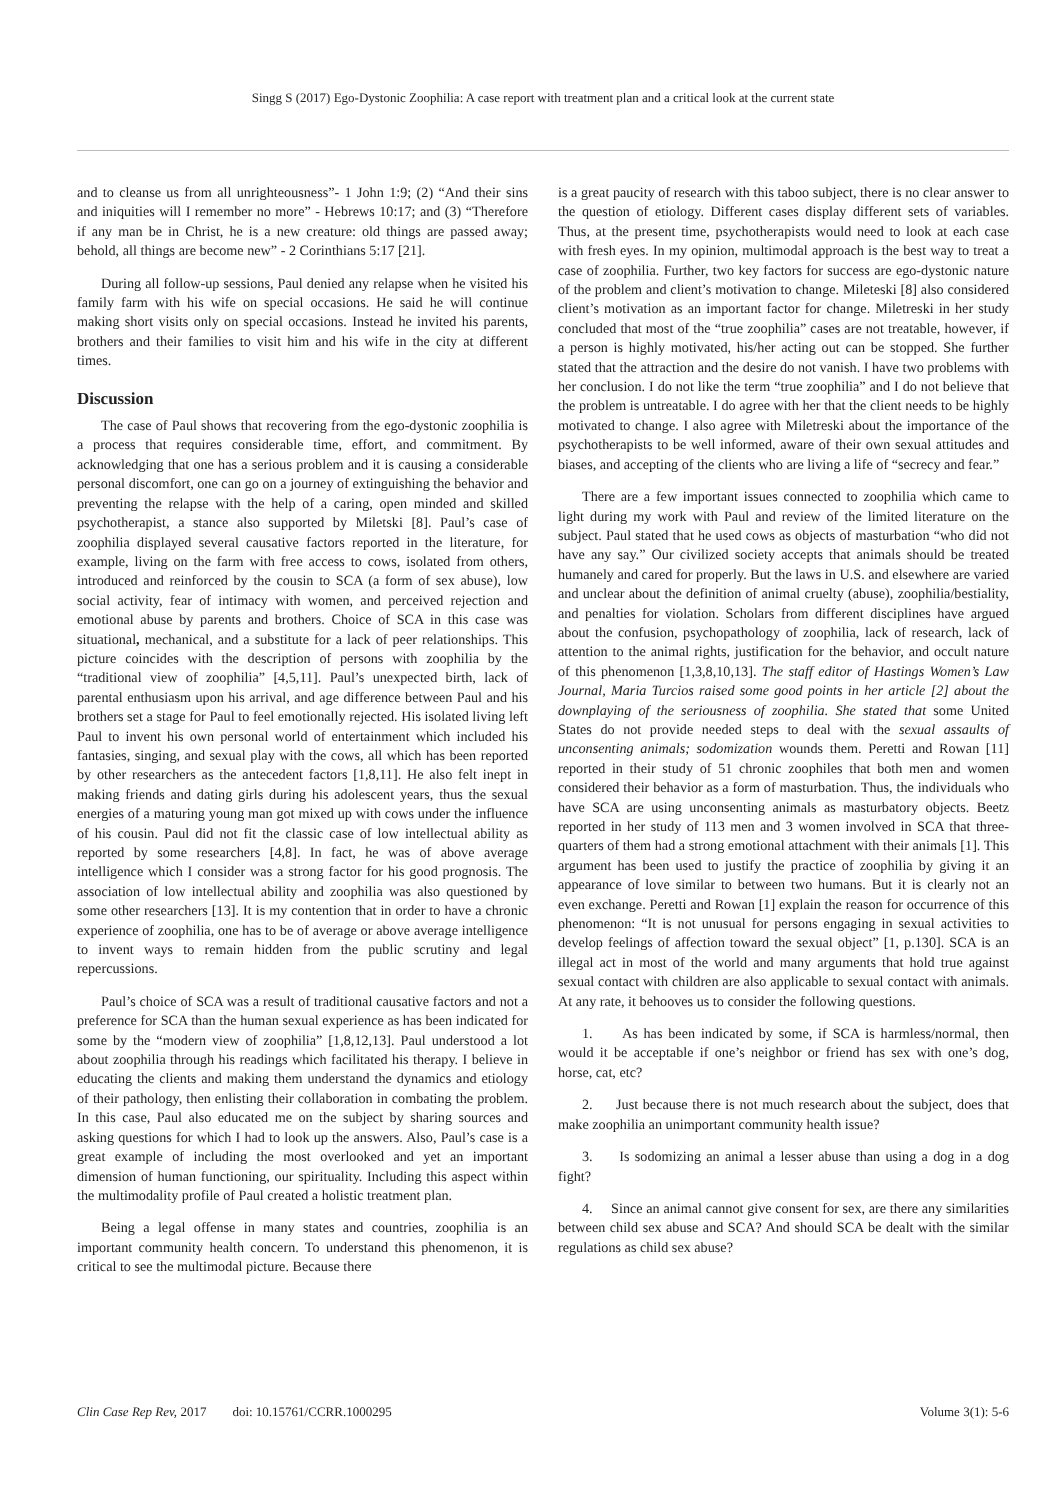Singg S (2017) Ego-Dystonic Zoophilia: A case report with treatment plan and a critical look at the current state
and to cleanse us from all unrighteousness”- 1 John 1:9; (2) “And their sins and iniquities will I remember no more” - Hebrews 10:17; and (3) “Therefore if any man be in Christ, he is a new creature: old things are passed away; behold, all things are become new” - 2 Corinthians 5:17 [21].
During all follow-up sessions, Paul denied any relapse when he visited his family farm with his wife on special occasions. He said he will continue making short visits only on special occasions. Instead he invited his parents, brothers and their families to visit him and his wife in the city at different times.
Discussion
The case of Paul shows that recovering from the ego-dystonic zoophilia is a process that requires considerable time, effort, and commitment. By acknowledging that one has a serious problem and it is causing a considerable personal discomfort, one can go on a journey of extinguishing the behavior and preventing the relapse with the help of a caring, open minded and skilled psychotherapist, a stance also supported by Miletski [8]. Paul’s case of zoophilia displayed several causative factors reported in the literature, for example, living on the farm with free access to cows, isolated from others, introduced and reinforced by the cousin to SCA (a form of sex abuse), low social activity, fear of intimacy with women, and perceived rejection and emotional abuse by parents and brothers. Choice of SCA in this case was situational, mechanical, and a substitute for a lack of peer relationships. This picture coincides with the description of persons with zoophilia by the “traditional view of zoophilia” [4,5,11]. Paul’s unexpected birth, lack of parental enthusiasm upon his arrival, and age difference between Paul and his brothers set a stage for Paul to feel emotionally rejected. His isolated living left Paul to invent his own personal world of entertainment which included his fantasies, singing, and sexual play with the cows, all which has been reported by other researchers as the antecedent factors [1,8,11]. He also felt inept in making friends and dating girls during his adolescent years, thus the sexual energies of a maturing young man got mixed up with cows under the influence of his cousin. Paul did not fit the classic case of low intellectual ability as reported by some researchers [4,8]. In fact, he was of above average intelligence which I consider was a strong factor for his good prognosis. The association of low intellectual ability and zoophilia was also questioned by some other researchers [13]. It is my contention that in order to have a chronic experience of zoophilia, one has to be of average or above average intelligence to invent ways to remain hidden from the public scrutiny and legal repercussions.
Paul’s choice of SCA was a result of traditional causative factors and not a preference for SCA than the human sexual experience as has been indicated for some by the “modern view of zoophilia” [1,8,12,13]. Paul understood a lot about zoophilia through his readings which facilitated his therapy. I believe in educating the clients and making them understand the dynamics and etiology of their pathology, then enlisting their collaboration in combating the problem. In this case, Paul also educated me on the subject by sharing sources and asking questions for which I had to look up the answers. Also, Paul’s case is a great example of including the most overlooked and yet an important dimension of human functioning, our spirituality. Including this aspect within the multimodality profile of Paul created a holistic treatment plan.
Being a legal offense in many states and countries, zoophilia is an important community health concern. To understand this phenomenon, it is critical to see the multimodal picture. Because there
is a great paucity of research with this taboo subject, there is no clear answer to the question of etiology. Different cases display different sets of variables. Thus, at the present time, psychotherapists would need to look at each case with fresh eyes. In my opinion, multimodal approach is the best way to treat a case of zoophilia. Further, two key factors for success are ego-dystonic nature of the problem and client’s motivation to change. Mileteski [8] also considered client’s motivation as an important factor for change. Miletreski in her study concluded that most of the “true zoophilia” cases are not treatable, however, if a person is highly motivated, his/her acting out can be stopped. She further stated that the attraction and the desire do not vanish. I have two problems with her conclusion. I do not like the term “true zoophilia” and I do not believe that the problem is untreatable. I do agree with her that the client needs to be highly motivated to change. I also agree with Miletreski about the importance of the psychotherapists to be well informed, aware of their own sexual attitudes and biases, and accepting of the clients who are living a life of “secrecy and fear.”
There are a few important issues connected to zoophilia which came to light during my work with Paul and review of the limited literature on the subject. Paul stated that he used cows as objects of masturbation “who did not have any say.” Our civilized society accepts that animals should be treated humanely and cared for properly. But the laws in U.S. and elsewhere are varied and unclear about the definition of animal cruelty (abuse), zoophilia/bestiality, and penalties for violation. Scholars from different disciplines have argued about the confusion, psychopathology of zoophilia, lack of research, lack of attention to the animal rights, justification for the behavior, and occult nature of this phenomenon [1,3,8,10,13]. The staff editor of Hastings Women’s Law Journal, Maria Turcios raised some good points in her article [2] about the downplaying of the seriousness of zoophilia. She stated that some United States do not provide needed steps to deal with the sexual assaults of unconsenting animals; sodomization wounds them. Peretti and Rowan [11] reported in their study of 51 chronic zoophiles that both men and women considered their behavior as a form of masturbation. Thus, the individuals who have SCA are using unconsenting animals as masturbatory objects. Beetz reported in her study of 113 men and 3 women involved in SCA that three-quarters of them had a strong emotional attachment with their animals [1]. This argument has been used to justify the practice of zoophilia by giving it an appearance of love similar to between two humans. But it is clearly not an even exchange. Peretti and Rowan [1] explain the reason for occurrence of this phenomenon: “It is not unusual for persons engaging in sexual activities to develop feelings of affection toward the sexual object” [1, p.130]. SCA is an illegal act in most of the world and many arguments that hold true against sexual contact with children are also applicable to sexual contact with animals. At any rate, it behooves us to consider the following questions.
1. As has been indicated by some, if SCA is harmless/normal, then would it be acceptable if one’s neighbor or friend has sex with one’s dog, horse, cat, etc?
2. Just because there is not much research about the subject, does that make zoophilia an unimportant community health issue?
3. Is sodomizing an animal a lesser abuse than using a dog in a dog fight?
4. Since an animal cannot give consent for sex, are there any similarities between child sex abuse and SCA? And should SCA be dealt with the similar regulations as child sex abuse?
Clin Case Rep Rev, 2017 doi: 10.15761/CCRR.1000295 Volume 3(1): 5-6